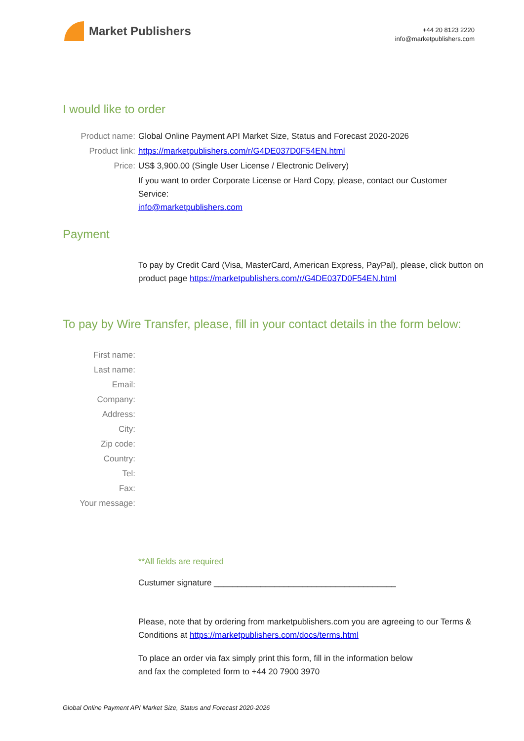Market Publishers
+44 20 8123 2220
info@marketpublishers.com
I would like to order
Product name: Global Online Payment API Market Size, Status and Forecast 2020-2026
Product link: https://marketpublishers.com/r/G4DE037D0F54EN.html
Price: US$ 3,900.00 (Single User License / Electronic Delivery)
If you want to order Corporate License or Hard Copy, please, contact our Customer Service:
info@marketpublishers.com
Payment
To pay by Credit Card (Visa, MasterCard, American Express, PayPal), please, click button on product page https://marketpublishers.com/r/G4DE037D0F54EN.html
To pay by Wire Transfer, please, fill in your contact details in the form below:
First name:
Last name:
Email:
Company:
Address:
City:
Zip code:
Country:
Tel:
Fax:
Your message:
**All fields are required
Custumer signature _______________________________________
Please, note that by ordering from marketpublishers.com you are agreeing to our Terms & Conditions at https://marketpublishers.com/docs/terms.html
To place an order via fax simply print this form, fill in the information below
and fax the completed form to +44 20 7900 3970
Global Online Payment API Market Size, Status and Forecast 2020-2026